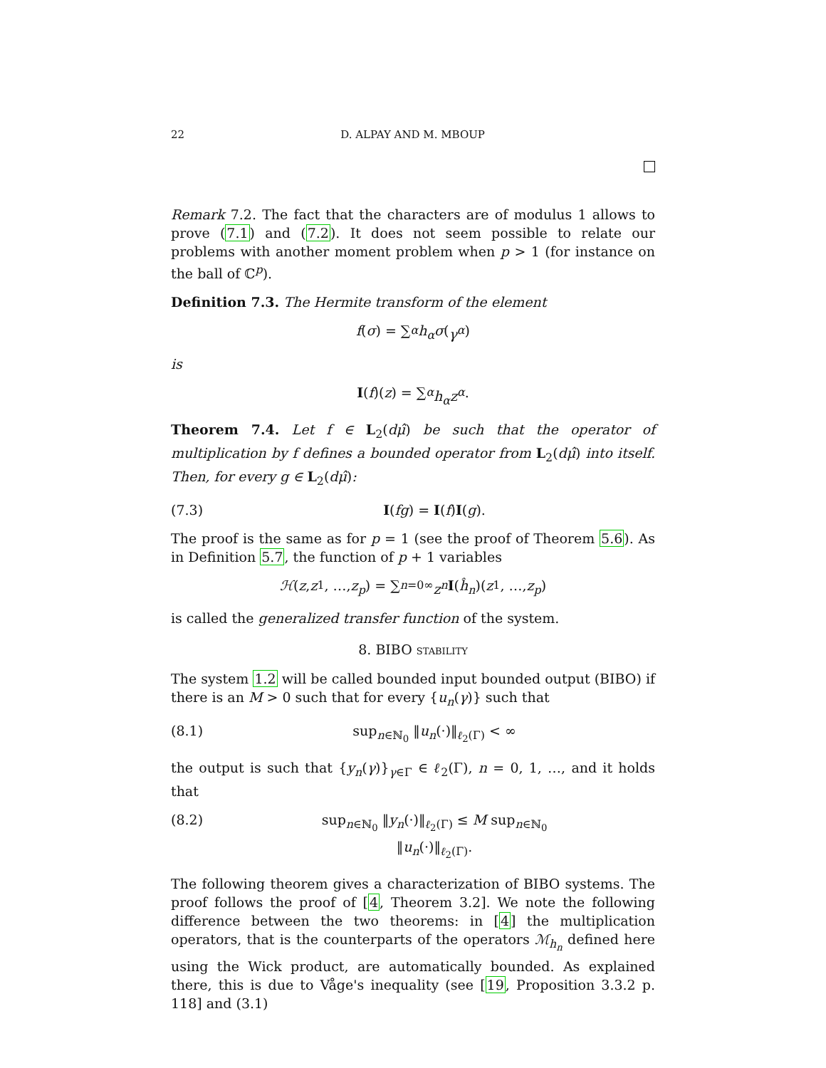22 D. ALPAY AND M. MBOUP
Remark 7.2. The fact that the characters are of modulus 1 allows to prove (7.1) and (7.2). It does not seem possible to relate our problems with another moment problem when p > 1 (for instance on the ball of ℂ<sup>p</sup>).
Definition 7.3. The Hermite transform of the element
f (σ) = ∑<sub>α</sub> h<sub>α</sub>σ (γ<sup>α</sup>)
is
I (f)(z) = ∑<sub>α</sub> h<sub>α</sub>z<sup>α</sup>.
Theorem 7.4. Let f ∈ L<sub>2</sub>(dμ̂) be such that the operator of multiplication by f defines a bounded operator from L<sub>2</sub>(dμ̂) into itself. Then, for every g ∈ L<sub>2</sub>(dμ̂):
(7.3) I(fg) = I(f)I(g).
The proof is the same as for p = 1 (see the proof of Theorem 5.6). As in Definition 5.7, the function of p + 1 variables
ℋ (z, z<sub>1</sub>, …, z<sub>p</sub>) = ∑<sub>n=0</sub><sup>∞</sup> z<sup>n</sup> I (ĥ<sub>n</sub>)(z<sub>1</sub>, …, z<sub>p</sub>)
is called the generalized transfer function of the system.
8. BIBO STABILITY
The system 1.2 will be called bounded input bounded output (BIBO) if there is an M > 0 such that for every {u<sub>n</sub>(γ)} such that
(8.1) sup<sub>n∈ℕ<sub>0</sub></sub> ‖u<sub>n</sub>(·)‖<sub>ℓ<sub>2</sub>(Γ)</sub> < ∞
the output is such that {y<sub>n</sub>(γ)}<sub>γ∈Γ</sub> ∈ ℓ<sub>2</sub>(Γ), n = 0, 1, …, and it holds that
(8.2) sup<sub>n∈ℕ<sub>0</sub></sub> ‖y<sub>n</sub>(·)‖<sub>ℓ<sub>2</sub>(Γ)</sub> ≤ M sup<sub>n∈ℕ<sub>0</sub></sub> ‖u<sub>n</sub>(·)‖<sub>ℓ<sub>2</sub>(Γ)</sub>.
The following theorem gives a characterization of BIBO systems. The proof follows the proof of [4, Theorem 3.2]. We note the following difference between the two theorems: in [4] the multiplication operators, that is the counterparts of the operators ℳ<sub>h<sub>n</sub></sub> defined here using the Wick product, are automatically bounded. As explained there, this is due to Våge's inequality (see [19, Proposition 3.3.2 p. 118] and (3.1)